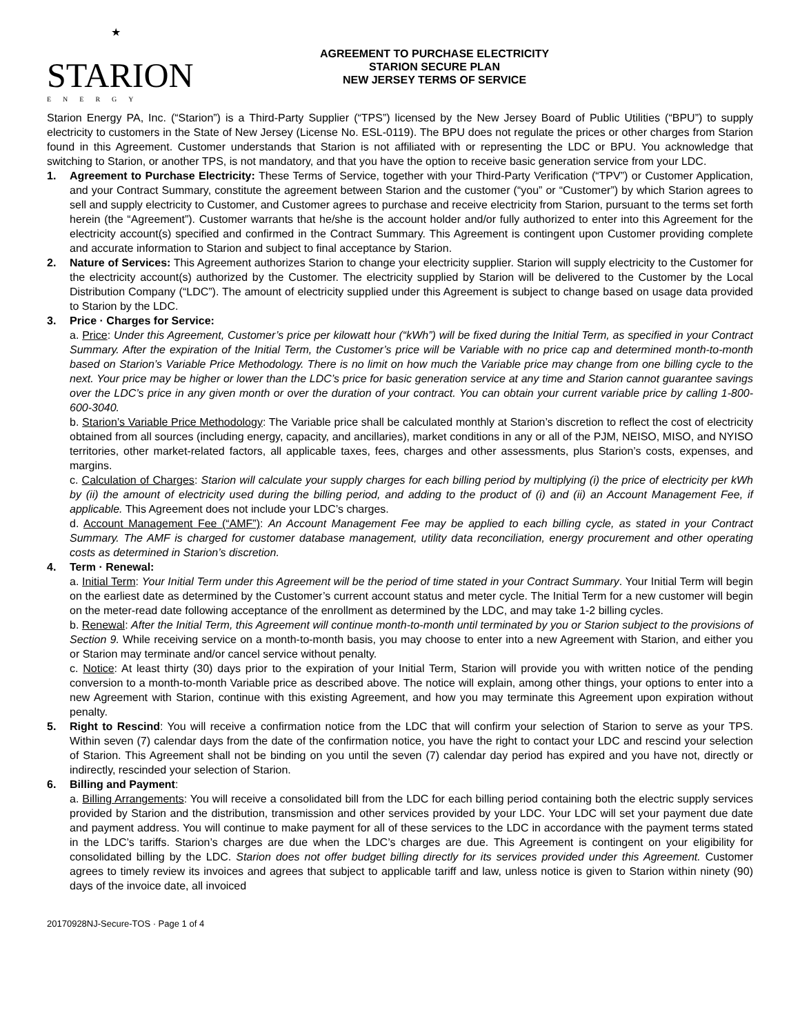★
STARION
ENERGY
AGREEMENT TO PURCHASE ELECTRICITY
STARION SECURE PLAN
NEW JERSEY TERMS OF SERVICE
Starion Energy PA, Inc. (“Starion”) is a Third-Party Supplier (“TPS”) licensed by the New Jersey Board of Public Utilities (“BPU”) to supply electricity to customers in the State of New Jersey (License No. ESL-0119). The BPU does not regulate the prices or other charges from Starion found in this Agreement. Customer understands that Starion is not affiliated with or representing the LDC or BPU. You acknowledge that switching to Starion, or another TPS, is not mandatory, and that you have the option to receive basic generation service from your LDC.
1. Agreement to Purchase Electricity: These Terms of Service, together with your Third-Party Verification (“TPV”) or Customer Application, and your Contract Summary, constitute the agreement between Starion and the customer (“you” or “Customer”) by which Starion agrees to sell and supply electricity to Customer, and Customer agrees to purchase and receive electricity from Starion, pursuant to the terms set forth herein (the “Agreement”). Customer warrants that he/she is the account holder and/or fully authorized to enter into this Agreement for the electricity account(s) specified and confirmed in the Contract Summary. This Agreement is contingent upon Customer providing complete and accurate information to Starion and subject to final acceptance by Starion.
2. Nature of Services: This Agreement authorizes Starion to change your electricity supplier. Starion will supply electricity to the Customer for the electricity account(s) authorized by the Customer. The electricity supplied by Starion will be delivered to the Customer by the Local Distribution Company (“LDC”). The amount of electricity supplied under this Agreement is subject to change based on usage data provided to Starion by the LDC.
3. Price · Charges for Service:
a. Price: Under this Agreement, Customer’s price per kilowatt hour (“kWh”) will be fixed during the Initial Term, as specified in your Contract Summary. After the expiration of the Initial Term, the Customer’s price will be Variable with no price cap and determined month-to-month based on Starion’s Variable Price Methodology. There is no limit on how much the Variable price may change from one billing cycle to the next. Your price may be higher or lower than the LDC’s price for basic generation service at any time and Starion cannot guarantee savings over the LDC’s price in any given month or over the duration of your contract. You can obtain your current variable price by calling 1-800-600-3040.
b. Starion’s Variable Price Methodology: The Variable price shall be calculated monthly at Starion’s discretion to reflect the cost of electricity obtained from all sources (including energy, capacity, and ancillaries), market conditions in any or all of the PJM, NEISO, MISO, and NYISO territories, other market-related factors, all applicable taxes, fees, charges and other assessments, plus Starion’s costs, expenses, and margins.
c. Calculation of Charges: Starion will calculate your supply charges for each billing period by multiplying (i) the price of electricity per kWh by (ii) the amount of electricity used during the billing period, and adding to the product of (i) and (ii) an Account Management Fee, if applicable. This Agreement does not include your LDC’s charges.
d. Account Management Fee (“AMF”): An Account Management Fee may be applied to each billing cycle, as stated in your Contract Summary. The AMF is charged for customer database management, utility data reconciliation, energy procurement and other operating costs as determined in Starion’s discretion.
4. Term · Renewal:
a. Initial Term: Your Initial Term under this Agreement will be the period of time stated in your Contract Summary. Your Initial Term will begin on the earliest date as determined by the Customer’s current account status and meter cycle. The Initial Term for a new customer will begin on the meter-read date following acceptance of the enrollment as determined by the LDC, and may take 1-2 billing cycles.
b. Renewal: After the Initial Term, this Agreement will continue month-to-month until terminated by you or Starion subject to the provisions of Section 9. While receiving service on a month-to-month basis, you may choose to enter into a new Agreement with Starion, and either you or Starion may terminate and/or cancel service without penalty.
c. Notice: At least thirty (30) days prior to the expiration of your Initial Term, Starion will provide you with written notice of the pending conversion to a month-to-month Variable price as described above. The notice will explain, among other things, your options to enter into a new Agreement with Starion, continue with this existing Agreement, and how you may terminate this Agreement upon expiration without penalty.
5. Right to Rescind: You will receive a confirmation notice from the LDC that will confirm your selection of Starion to serve as your TPS. Within seven (7) calendar days from the date of the confirmation notice, you have the right to contact your LDC and rescind your selection of Starion. This Agreement shall not be binding on you until the seven (7) calendar day period has expired and you have not, directly or indirectly, rescinded your selection of Starion.
6. Billing and Payment:
a. Billing Arrangements: You will receive a consolidated bill from the LDC for each billing period containing both the electric supply services provided by Starion and the distribution, transmission and other services provided by your LDC. Your LDC will set your payment due date and payment address. You will continue to make payment for all of these services to the LDC in accordance with the payment terms stated in the LDC’s tariffs. Starion’s charges are due when the LDC’s charges are due. This Agreement is contingent on your eligibility for consolidated billing by the LDC. Starion does not offer budget billing directly for its services provided under this Agreement. Customer agrees to timely review its invoices and agrees that subject to applicable tariff and law, unless notice is given to Starion within ninety (90) days of the invoice date, all invoiced
20170928NJ-Secure-TOS · Page 1 of 4